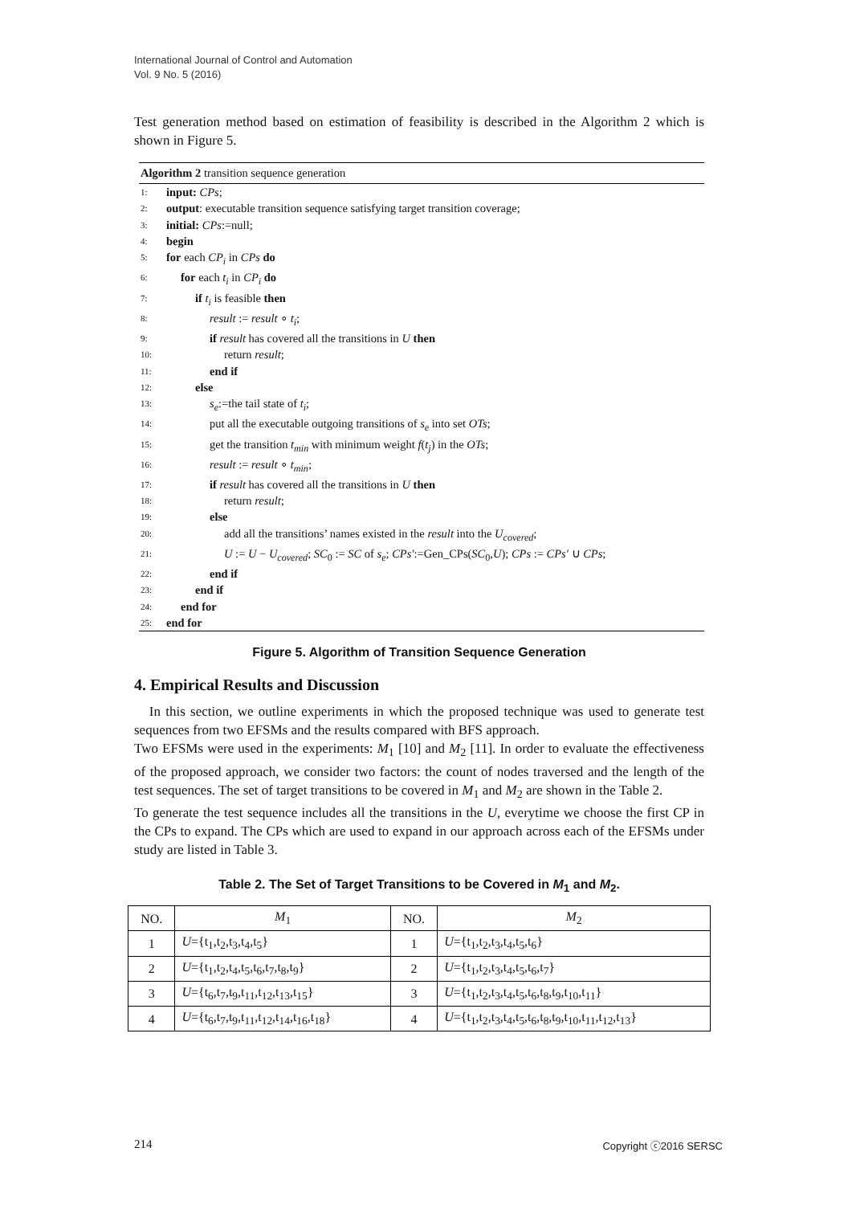International Journal of Control and Automation
Vol. 9 No. 5 (2016)
Test generation method based on estimation of feasibility is described in the Algorithm 2 which is shown in Figure 5.
Algorithm 2 transition sequence generation
1: input: CPs;
2: output: executable transition sequence satisfying target transition coverage;
3: initial: CPs:=null;
4: begin
5: for each CP<sub>i</sub> in CPs do
6: for each t<sub>i</sub> in CP<sub>i</sub> do
7: if t<sub>i</sub> is feasible then
8: result := result ∘ t<sub>i</sub>;
9: if result has covered all the transitions in U then
10: return result;
11: end if
12: else
13: s<sub>e</sub>:=the tail state of t<sub>i</sub>;
14: put all the executable outgoing transitions of s<sub>e</sub> into set OTs;
15: get the transition t<sub>min</sub> with minimum weight f(t<sub>j</sub>) in the OTs;
16: result := result ∘ t<sub>min</sub>;
17: if result has covered all the transitions in U then
18: return result;
19: else
20: add all the transitions’ names existed in the result into the U<sub>covered</sub>;
21: U := U − U<sub>covered</sub>; SC<sub>0</sub> := SC of s<sub>e</sub>; CPs′:=Gen_CPs(SC<sub>0</sub>,U); CPs := CPs′ ∪ CPs;
22: end if
23: end if
24: end for
25: end for
Figure 5. Algorithm of Transition Sequence Generation
4. Empirical Results and Discussion
In this section, we outline experiments in which the proposed technique was used to generate test sequences from two EFSMs and the results compared with BFS approach.
Two EFSMs were used in the experiments: M<sub>1</sub> [10] and M<sub>2</sub> [11]. In order to evaluate the effectiveness of the proposed approach, we consider two factors: the count of nodes traversed and the length of the test sequences. The set of target transitions to be covered in M<sub>1</sub> and M<sub>2</sub> are shown in the Table 2.
To generate the test sequence includes all the transitions in the U, everytime we choose the first CP in the CPs to expand. The CPs which are used to expand in our approach across each of the EFSMs under study are listed in Table 3.
Table 2. The Set of Target Transitions to be Covered in M<sub>1</sub> and M<sub>2</sub>.
| NO. | M<sub>1</sub> | NO. | M<sub>2</sub> |
| --- | --- | --- | --- |
| 1 | U ={t<sub>1</sub>,t<sub>2</sub>,t<sub>3</sub>,t<sub>4</sub>,t<sub>5</sub>} | 1 | U ={t<sub>1</sub>,t<sub>2</sub>,t<sub>3</sub>,t<sub>4</sub>,t<sub>5</sub>,t<sub>6</sub>} |
| 2 | U ={t<sub>1</sub>,t<sub>2</sub>,t<sub>4</sub>,t<sub>5</sub>,t<sub>6</sub>,t<sub>7</sub>,t<sub>8</sub>,t<sub>9</sub>} | 2 | U ={t<sub>1</sub>,t<sub>2</sub>,t<sub>3</sub>,t<sub>4</sub>,t<sub>5</sub>,t<sub>6</sub>,t<sub>7</sub>} |
| 3 | U ={t<sub>6</sub>,t<sub>7</sub>,t<sub>9</sub>,t<sub>11</sub>,t<sub>12</sub>,t<sub>13</sub>,t<sub>15</sub>} | 3 | U ={t<sub>1</sub>,t<sub>2</sub>,t<sub>3</sub>,t<sub>4</sub>,t<sub>5</sub>,t<sub>6</sub>,t<sub>8</sub>,t<sub>9</sub>,t<sub>10</sub>,t<sub>11</sub>} |
| 4 | U ={t<sub>6</sub>,t<sub>7</sub>,t<sub>9</sub>,t<sub>11</sub>,t<sub>12</sub>,t<sub>14</sub>,t<sub>16</sub>,t<sub>18</sub>} | 4 | U ={t<sub>1</sub>,t<sub>2</sub>,t<sub>3</sub>,t<sub>4</sub>,t<sub>5</sub>,t<sub>6</sub>,t<sub>8</sub>,t<sub>9</sub>,t<sub>10</sub>,t<sub>11</sub>,t<sub>12</sub>,t<sub>13</sub>} |
214 Copyright ⓒ2016 SERSC